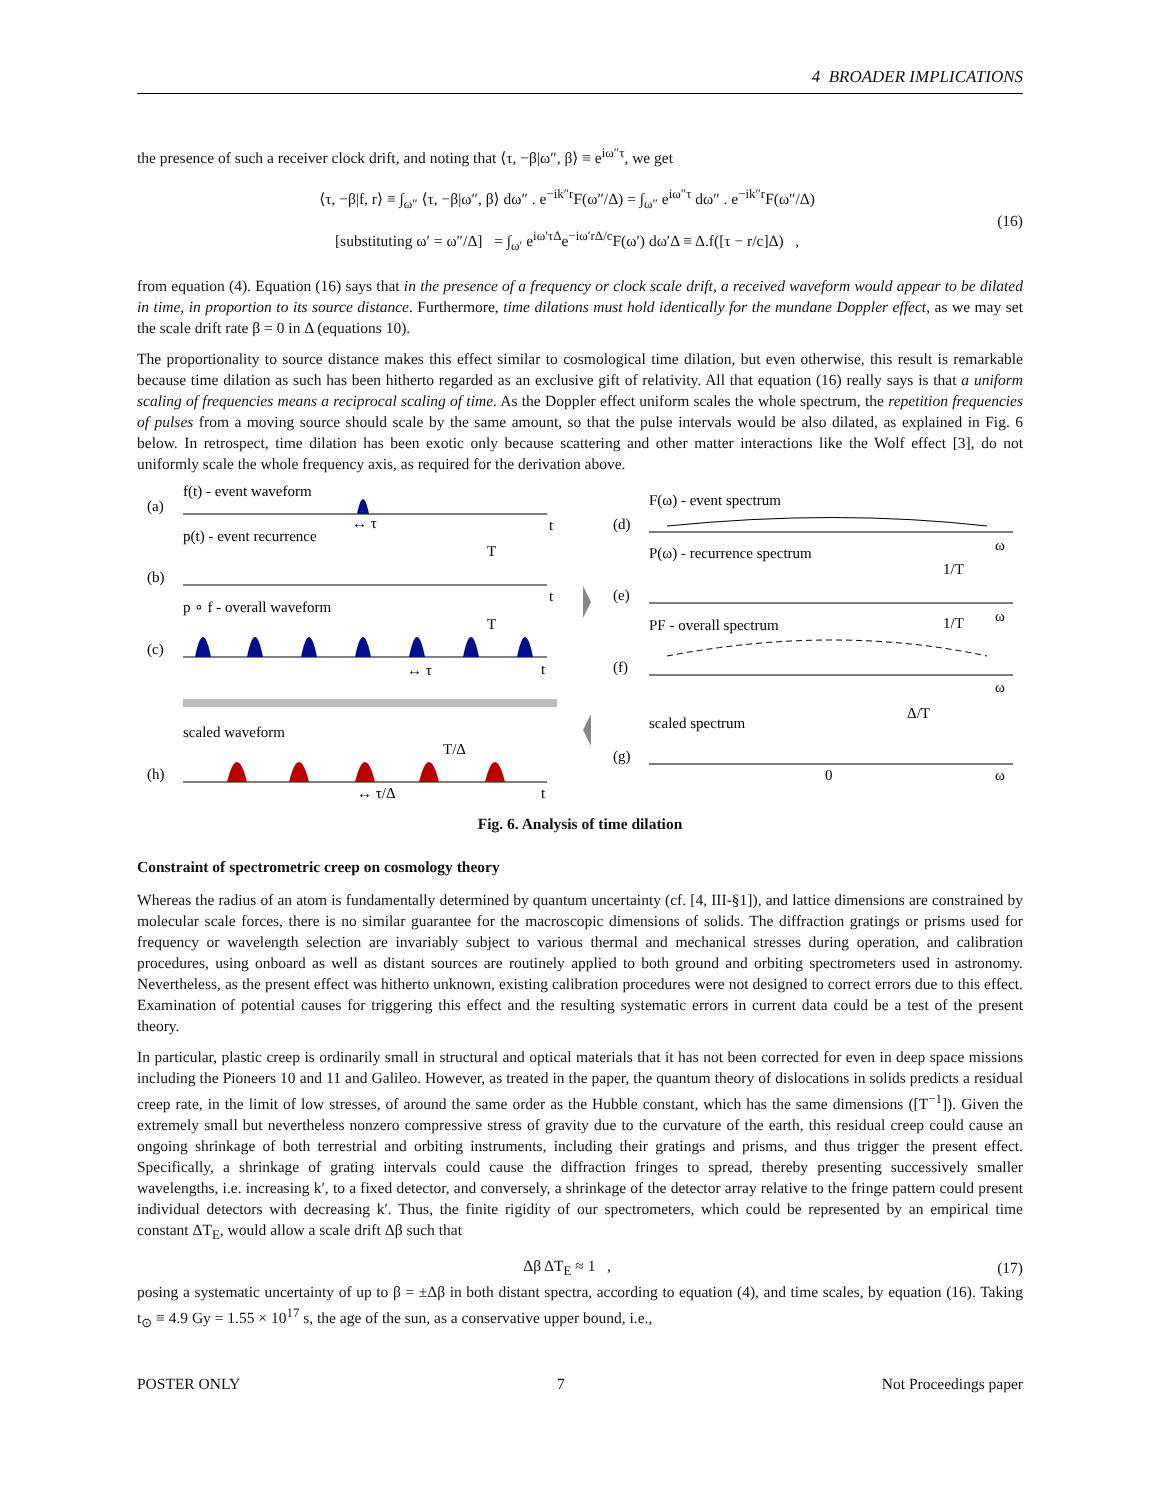4 BROADER IMPLICATIONS
the presence of such a receiver clock drift, and noting that ⟨τ, −β|ω″, β⟩ ≡ e<sup>iω″τ</sup>, we get
⟨τ, −β|f, r⟩ ≡ ∫<sub>ω″</sub> ⟨τ, −β|ω″, β⟩ dω″ . e<sup>−ik″r</sup>F(ω″/Δ) = ∫<sub>ω″</sub> e<sup>iω″τ</sup> dω″ . e<sup>−ik″r</sup>F(ω″/Δ)
[substituting ω′ = ω″/Δ] = ∫<sub>ω′</sub> e<sup>iω′τΔ</sup>e<sup>−iω′rΔ/c</sup>F(ω′) dω′Δ ≡ Δ.f([τ − r/c]Δ) ,
(16)
from equation (4). Equation (16) says that in the presence of a frequency or clock scale drift, a received waveform would appear to be dilated in time, in proportion to its source distance. Furthermore, time dilations must hold identically for the mundane Doppler effect, as we may set the scale drift rate β = 0 in Δ (equations 10).
The proportionality to source distance makes this effect similar to cosmological time dilation, but even otherwise, this result is remarkable because time dilation as such has been hitherto regarded as an exclusive gift of relativity. All that equation (16) really says is that a uniform scaling of frequencies means a reciprocal scaling of time. As the Doppler effect uniform scales the whole spectrum, the repetition frequencies of pulses from a moving source should scale by the same amount, so that the pulse intervals would be also dilated, as explained in Fig. 6 below. In retrospect, time dilation has been exotic only because scattering and other matter interactions like the Wolf effect [3], do not uniformly scale the whole frequency axis, as required for the derivation above.
(a)
f(t) - event waveform
↔ τ
t
p(t) - event recurrence
(b)
T
t
p ∘ f - overall waveform
(c)
T
↔ τ
t
scaled waveform
(h)
T/Δ
↔ τ/Δ
t
F(ω) - event spectrum
(d)
ω
P(ω) - recurrence spectrum
(e)
1/T
ω
PF - overall spectrum
(f)
1/T
ω
scaled spectrum
(g)
Δ/T
0
ω
Fig. 6. Analysis of time dilation
Constraint of spectrometric creep on cosmology theory
Whereas the radius of an atom is fundamentally determined by quantum uncertainty (cf. [4, III-§1]), and lattice dimensions are constrained by molecular scale forces, there is no similar guarantee for the macroscopic dimensions of solids. The diffraction gratings or prisms used for frequency or wavelength selection are invariably subject to various thermal and mechanical stresses during operation, and calibration procedures, using onboard as well as distant sources are routinely applied to both ground and orbiting spectrometers used in astronomy. Nevertheless, as the present effect was hitherto unknown, existing calibration procedures were not designed to correct errors due to this effect. Examination of potential causes for triggering this effect and the resulting systematic errors in current data could be a test of the present theory.
In particular, plastic creep is ordinarily small in structural and optical materials that it has not been corrected for even in deep space missions including the Pioneers 10 and 11 and Galileo. However, as treated in the paper, the quantum theory of dislocations in solids predicts a residual creep rate, in the limit of low stresses, of around the same order as the Hubble constant, which has the same dimensions ([T<sup>−1</sup>]). Given the extremely small but nevertheless nonzero compressive stress of gravity due to the curvature of the earth, this residual creep could cause an ongoing shrinkage of both terrestrial and orbiting instruments, including their gratings and prisms, and thus trigger the present effect. Specifically, a shrinkage of grating intervals could cause the diffraction fringes to spread, thereby presenting successively smaller wavelengths, i.e. increasing k′, to a fixed detector, and conversely, a shrinkage of the detector array relative to the fringe pattern could present individual detectors with decreasing k′. Thus, the finite rigidity of our spectrometers, which could be represented by an empirical time constant ΔT<sub>E</sub>, would allow a scale drift Δβ such that
Δβ ΔT<sub>E</sub> ≈ 1 ,
(17)
posing a systematic uncertainty of up to β = ±Δβ in both distant spectra, according to equation (4), and time scales, by equation (16). Taking t<sub>⊙</sub> ≡ 4.9 Gy = 1.55 × 10<sup>17</sup> s, the age of the sun, as a conservative upper bound, i.e.,
POSTER ONLY 7 Not Proceedings paper